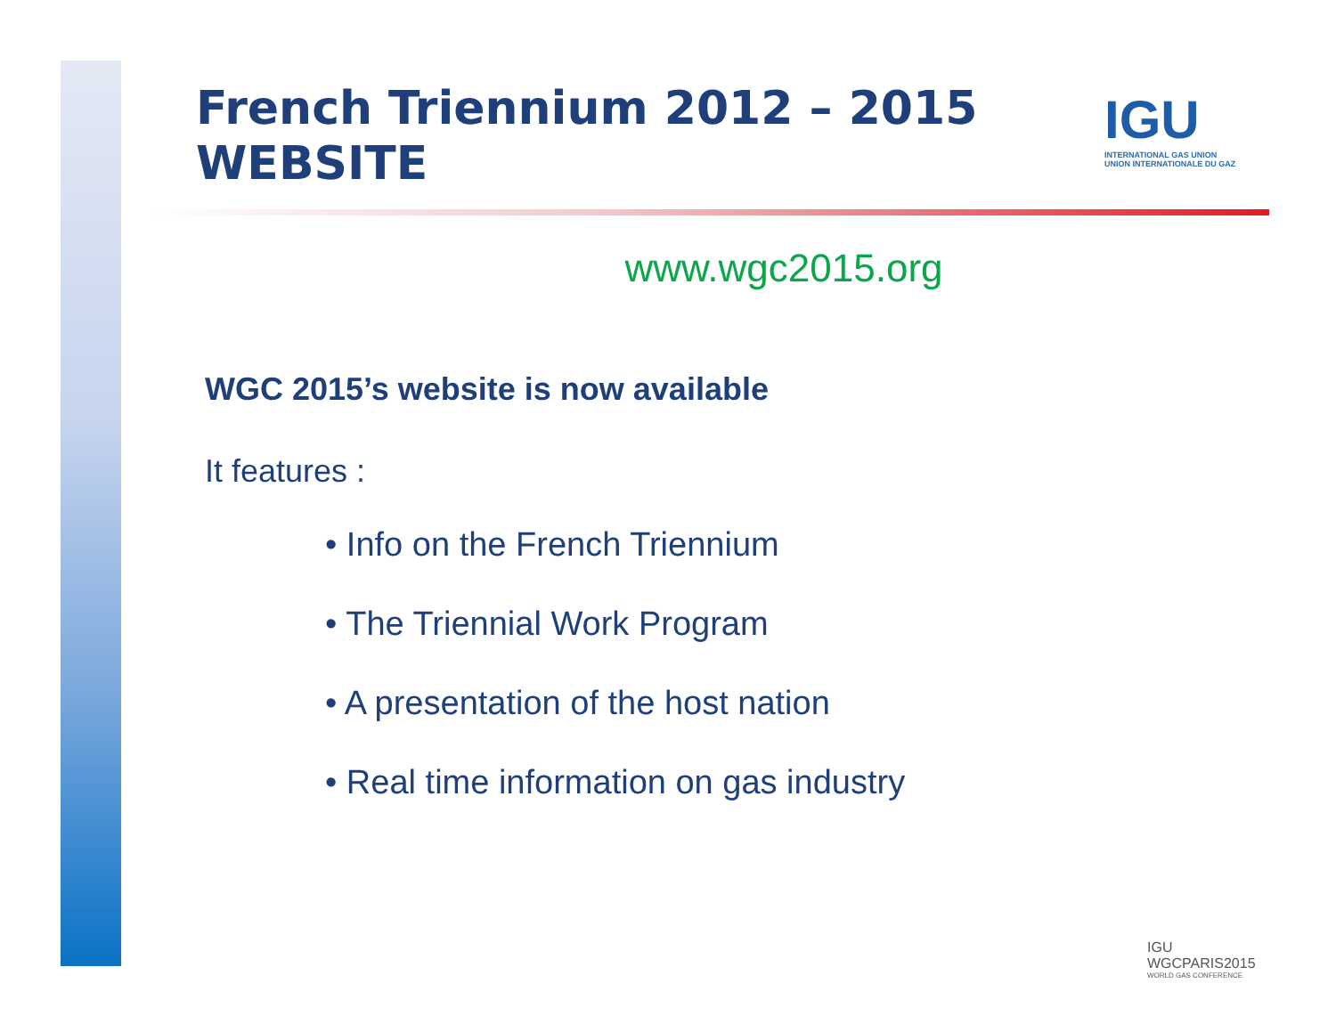IGU
INTERNATIONAL GAS UNION
UNION INTERNATIONALE DU GAZ
French Triennium 2012 – 2015
WEBSITE
www.wgc2015.org
WGC 2015’s website is now available
It features :
• Info on the French Triennium
• The Triennial Work Program
• A presentation of the host nation
• Real time information on gas industry
IGU
WGCPARIS2015
WORLD GAS CONFERENCE